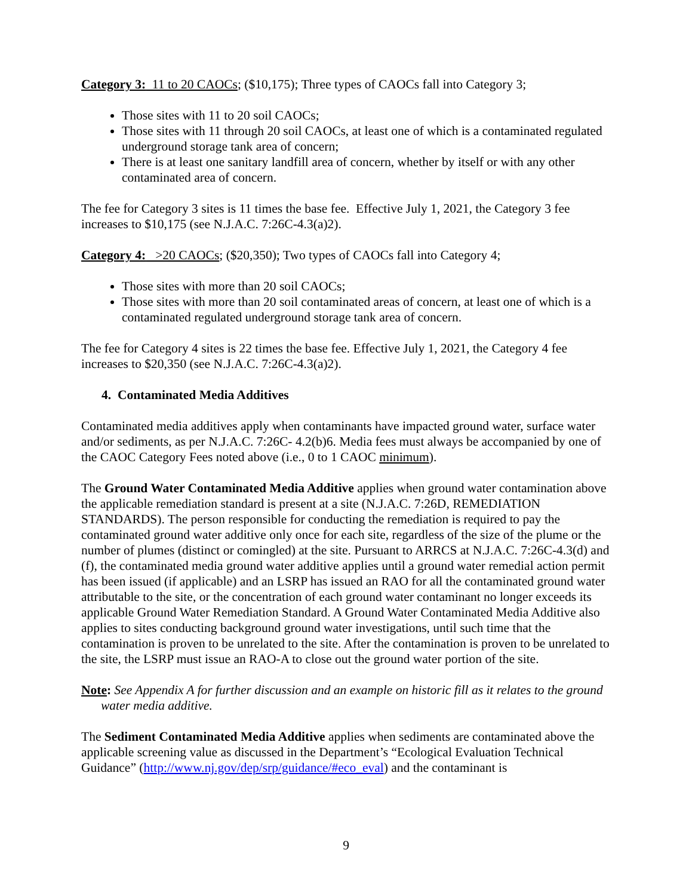Category 3: 11 to 20 CAOCs; ($10,175); Three types of CAOCs fall into Category 3;
Those sites with 11 to 20 soil CAOCs;
Those sites with 11 through 20 soil CAOCs, at least one of which is a contaminated regulated underground storage tank area of concern;
There is at least one sanitary landfill area of concern, whether by itself or with any other contaminated area of concern.
The fee for Category 3 sites is 11 times the base fee. Effective July 1, 2021, the Category 3 fee increases to $10,175 (see N.J.A.C. 7:26C-4.3(a)2).
Category 4: >20 CAOCs; ($20,350); Two types of CAOCs fall into Category 4;
Those sites with more than 20 soil CAOCs;
Those sites with more than 20 soil contaminated areas of concern, at least one of which is a contaminated regulated underground storage tank area of concern.
The fee for Category 4 sites is 22 times the base fee. Effective July 1, 2021, the Category 4 fee increases to $20,350 (see N.J.A.C. 7:26C-4.3(a)2).
4. Contaminated Media Additives
Contaminated media additives apply when contaminants have impacted ground water, surface water and/or sediments, as per N.J.A.C. 7:26C- 4.2(b)6. Media fees must always be accompanied by one of the CAOC Category Fees noted above (i.e., 0 to 1 CAOC minimum).
The Ground Water Contaminated Media Additive applies when ground water contamination above the applicable remediation standard is present at a site (N.J.A.C. 7:26D, REMEDIATION STANDARDS). The person responsible for conducting the remediation is required to pay the contaminated ground water additive only once for each site, regardless of the size of the plume or the number of plumes (distinct or comingled) at the site. Pursuant to ARRCS at N.J.A.C. 7:26C-4.3(d) and (f), the contaminated media ground water additive applies until a ground water remedial action permit has been issued (if applicable) and an LSRP has issued an RAO for all the contaminated ground water attributable to the site, or the concentration of each ground water contaminant no longer exceeds its applicable Ground Water Remediation Standard. A Ground Water Contaminated Media Additive also applies to sites conducting background ground water investigations, until such time that the contamination is proven to be unrelated to the site. After the contamination is proven to be unrelated to the site, the LSRP must issue an RAO-A to close out the ground water portion of the site.
Note: See Appendix A for further discussion and an example on historic fill as it relates to the ground water media additive.
The Sediment Contaminated Media Additive applies when sediments are contaminated above the applicable screening value as discussed in the Department’s “Ecological Evaluation Technical Guidance” (http://www.nj.gov/dep/srp/guidance/#eco_eval) and the contaminant is
9